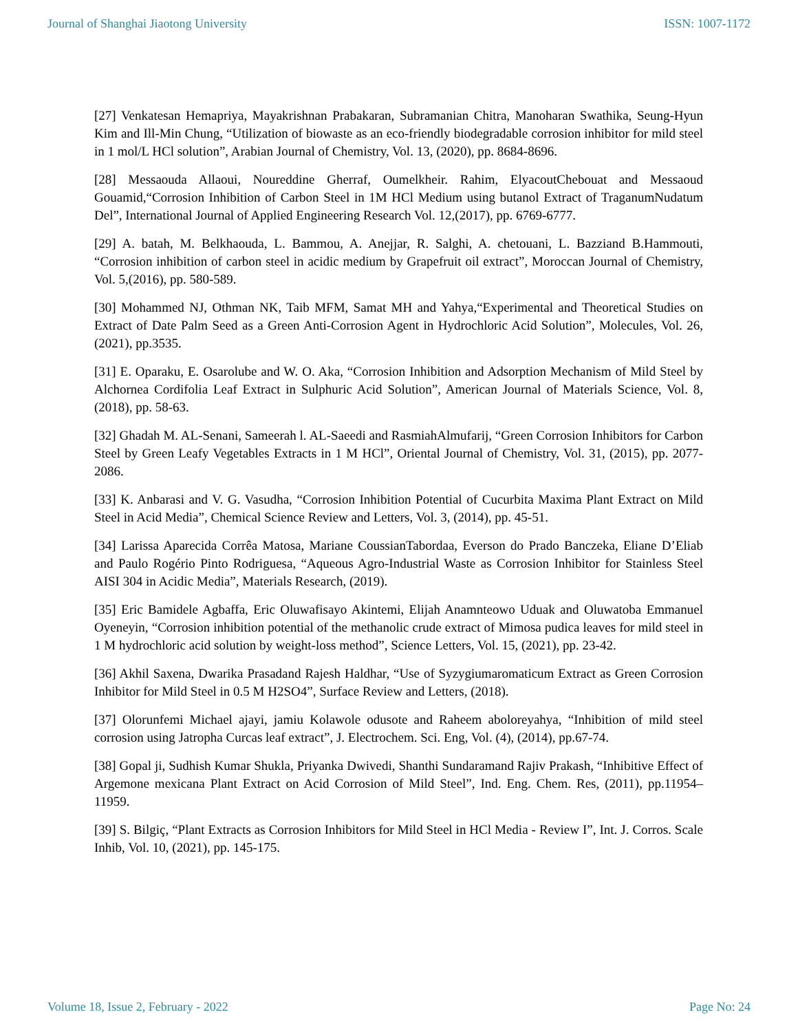Journal of Shanghai Jiaotong University ISSN: 1007-1172
[27] Venkatesan Hemapriya, Mayakrishnan Prabakaran, Subramanian Chitra, Manoharan Swathika, Seung-Hyun Kim and Ill-Min Chung, “Utilization of biowaste as an eco-friendly biodegradable corrosion inhibitor for mild steel in 1 mol/L HCl solution”, Arabian Journal of Chemistry, Vol. 13, (2020), pp. 8684-8696.
[28] Messaouda Allaoui, Noureddine Gherraf, Oumelkheir. Rahim, ElyacoutChebouat and Messaoud Gouamid,“Corrosion Inhibition of Carbon Steel in 1M HCl Medium using butanol Extract of TraganumNudatum Del”, International Journal of Applied Engineering Research Vol. 12,(2017), pp. 6769-6777.
[29] A. batah, M. Belkhaouda, L. Bammou, A. Anejjar, R. Salghi, A. chetouani, L. Bazziand B.Hammouti, “Corrosion inhibition of carbon steel in acidic medium by Grapefruit oil extract”, Moroccan Journal of Chemistry, Vol. 5,(2016), pp. 580-589.
[30] Mohammed NJ, Othman NK, Taib MFM, Samat MH and Yahya,“Experimental and Theoretical Studies on Extract of Date Palm Seed as a Green Anti-Corrosion Agent in Hydrochloric Acid Solution”, Molecules, Vol. 26,(2021), pp.3535.
[31] E. Oparaku, E. Osarolube and W. O. Aka, “Corrosion Inhibition and Adsorption Mechanism of Mild Steel by Alchornea Cordifolia Leaf Extract in Sulphuric Acid Solution”, American Journal of Materials Science, Vol. 8,(2018), pp. 58-63.
[32] Ghadah M. AL-Senani, Sameerah l. AL-Saeedi and RasmiahAlmufarij, “Green Corrosion Inhibitors for Carbon Steel by Green Leafy Vegetables Extracts in 1 M HCl”, Oriental Journal of Chemistry, Vol. 31, (2015), pp. 2077-2086.
[33] K. Anbarasi and V. G. Vasudha, “Corrosion Inhibition Potential of Cucurbita Maxima Plant Extract on Mild Steel in Acid Media”, Chemical Science Review and Letters, Vol. 3, (2014), pp. 45-51.
[34] Larissa Aparecida Corrêa Matosa, Mariane CoussianTabordaa, Everson do Prado Banczeka, Eliane D’Eliab and Paulo Rogério Pinto Rodriguesa, “Aqueous Agro-Industrial Waste as Corrosion Inhibitor for Stainless Steel AISI 304 in Acidic Media”, Materials Research, (2019).
[35] Eric Bamidele Agbaffa, Eric Oluwafisayo Akintemi, Elijah Anamnteowo Uduak and Oluwatoba Emmanuel Oyeneyin, “Corrosion inhibition potential of the methanolic crude extract of Mimosa pudica leaves for mild steel in 1 M hydrochloric acid solution by weight-loss method”, Science Letters, Vol. 15, (2021), pp. 23-42.
[36] Akhil Saxena, Dwarika Prasadand Rajesh Haldhar, “Use of Syzygiumaromaticum Extract as Green Corrosion Inhibitor for Mild Steel in 0.5 M H2SO4”, Surface Review and Letters, (2018).
[37] Olorunfemi Michael ajayi, jamiu Kolawole odusote and Raheem aboloreyahya, “Inhibition of mild steel corrosion using Jatropha Curcas leaf extract”, J. Electrochem. Sci. Eng, Vol. (4), (2014), pp.67-74.
[38] Gopal ji, Sudhish Kumar Shukla, Priyanka Dwivedi, Shanthi Sundaramand Rajiv Prakash, “Inhibitive Effect of Argemone mexicana Plant Extract on Acid Corrosion of Mild Steel”, Ind. Eng. Chem. Res, (2011), pp.11954–11959.
[39] S. Bilgiç, “Plant Extracts as Corrosion Inhibitors for Mild Steel in HCl Media - Review I”, Int. J. Corros. Scale Inhib, Vol. 10, (2021), pp. 145-175.
Volume 18, Issue 2, February - 2022 Page No: 24